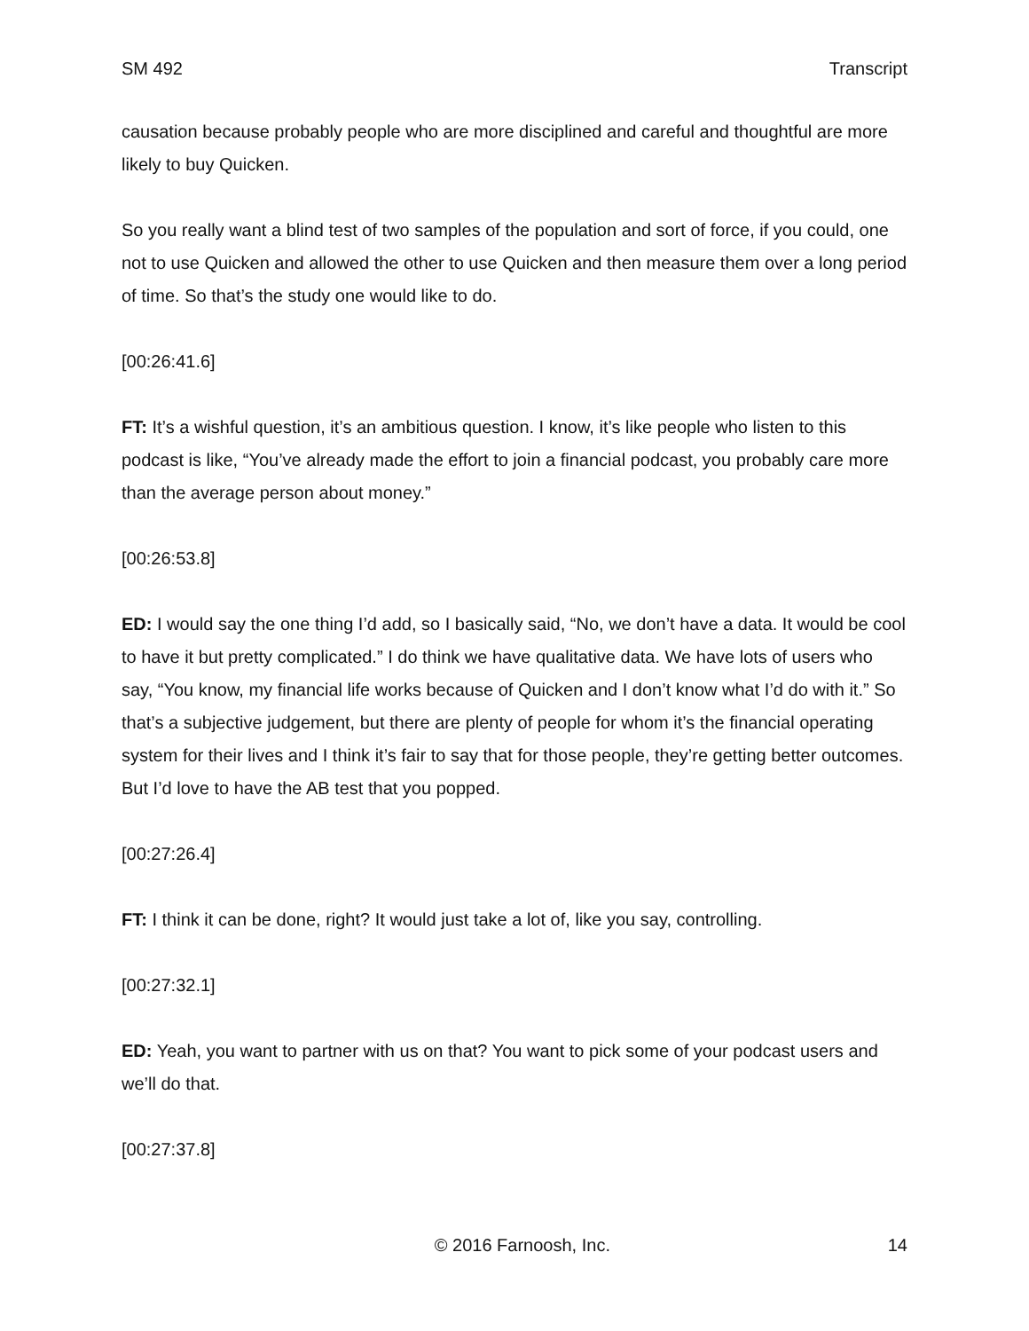SM 492 Transcript
causation because probably people who are more disciplined and careful and thoughtful are more likely to buy Quicken.
So you really want a blind test of two samples of the population and sort of force, if you could, one not to use Quicken and allowed the other to use Quicken and then measure them over a long period of time. So that’s the study one would like to do.
[00:26:41.6]
FT: It’s a wishful question, it’s an ambitious question. I know, it’s like people who listen to this podcast is like, “You’ve already made the effort to join a financial podcast, you probably care more than the average person about money.”
[00:26:53.8]
ED: I would say the one thing I’d add, so I basically said, “No, we don’t have a data. It would be cool to have it but pretty complicated.” I do think we have qualitative data. We have lots of users who say, “You know, my financial life works because of Quicken and I don’t know what I’d do with it.” So that’s a subjective judgement, but there are plenty of people for whom it’s the financial operating system for their lives and I think it’s fair to say that for those people, they’re getting better outcomes. But I’d love to have the AB test that you popped.
[00:27:26.4]
FT: I think it can be done, right? It would just take a lot of, like you say, controlling.
[00:27:32.1]
ED: Yeah, you want to partner with us on that? You want to pick some of your podcast users and we’ll do that.
[00:27:37.8]
© 2016 Farnoosh, Inc. 14